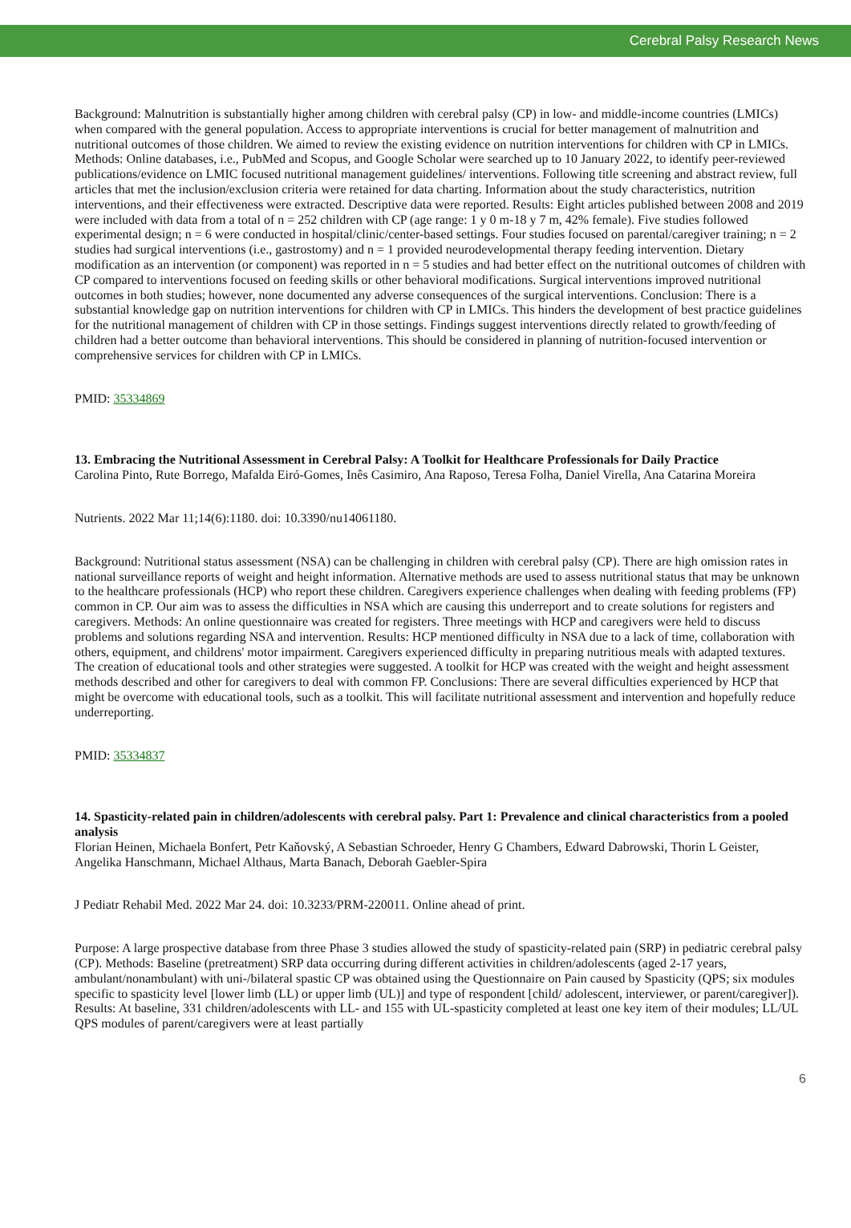Cerebral Palsy Research News
Background: Malnutrition is substantially higher among children with cerebral palsy (CP) in low- and middle-income countries (LMICs) when compared with the general population. Access to appropriate interventions is crucial for better management of malnutrition and nutritional outcomes of those children. We aimed to review the existing evidence on nutrition interventions for children with CP in LMICs. Methods: Online databases, i.e., PubMed and Scopus, and Google Scholar were searched up to 10 January 2022, to identify peer-reviewed publications/evidence on LMIC focused nutritional management guidelines/ interventions. Following title screening and abstract review, full articles that met the inclusion/exclusion criteria were retained for data charting. Information about the study characteristics, nutrition interventions, and their effectiveness were extracted. Descriptive data were reported. Results: Eight articles published between 2008 and 2019 were included with data from a total of n = 252 children with CP (age range: 1 y 0 m-18 y 7 m, 42% female). Five studies followed experimental design; n = 6 were conducted in hospital/clinic/center-based settings. Four studies focused on parental/caregiver training; n = 2 studies had surgical interventions (i.e., gastrostomy) and n = 1 provided neurodevelopmental therapy feeding intervention. Dietary modification as an intervention (or component) was reported in n = 5 studies and had better effect on the nutritional outcomes of children with CP compared to interventions focused on feeding skills or other behavioral modifications. Surgical interventions improved nutritional outcomes in both studies; however, none documented any adverse consequences of the surgical interventions. Conclusion: There is a substantial knowledge gap on nutrition interventions for children with CP in LMICs. This hinders the development of best practice guidelines for the nutritional management of children with CP in those settings. Findings suggest interventions directly related to growth/feeding of children had a better outcome than behavioral interventions. This should be considered in planning of nutrition-focused intervention or comprehensive services for children with CP in LMICs.
PMID: 35334869
13. Embracing the Nutritional Assessment in Cerebral Palsy: A Toolkit for Healthcare Professionals for Daily Practice
Carolina Pinto, Rute Borrego, Mafalda Eiró-Gomes, Inês Casimiro, Ana Raposo, Teresa Folha, Daniel Virella, Ana Catarina Moreira
Nutrients. 2022 Mar 11;14(6):1180. doi: 10.3390/nu14061180.
Background: Nutritional status assessment (NSA) can be challenging in children with cerebral palsy (CP). There are high omission rates in national surveillance reports of weight and height information. Alternative methods are used to assess nutritional status that may be unknown to the healthcare professionals (HCP) who report these children. Caregivers experience challenges when dealing with feeding problems (FP) common in CP. Our aim was to assess the difficulties in NSA which are causing this underreport and to create solutions for registers and caregivers. Methods: An online questionnaire was created for registers. Three meetings with HCP and caregivers were held to discuss problems and solutions regarding NSA and intervention. Results: HCP mentioned difficulty in NSA due to a lack of time, collaboration with others, equipment, and childrens' motor impairment. Caregivers experienced difficulty in preparing nutritious meals with adapted textures. The creation of educational tools and other strategies were suggested. A toolkit for HCP was created with the weight and height assessment methods described and other for caregivers to deal with common FP. Conclusions: There are several difficulties experienced by HCP that might be overcome with educational tools, such as a toolkit. This will facilitate nutritional assessment and intervention and hopefully reduce underreporting.
PMID: 35334837
14. Spasticity-related pain in children/adolescents with cerebral palsy. Part 1: Prevalence and clinical characteristics from a pooled analysis
Florian Heinen, Michaela Bonfert, Petr Kaňovský, A Sebastian Schroeder, Henry G Chambers, Edward Dabrowski, Thorin L Geister, Angelika Hanschmann, Michael Althaus, Marta Banach, Deborah Gaebler-Spira
J Pediatr Rehabil Med. 2022 Mar 24. doi: 10.3233/PRM-220011. Online ahead of print.
Purpose: A large prospective database from three Phase 3 studies allowed the study of spasticity-related pain (SRP) in pediatric cerebral palsy (CP). Methods: Baseline (pretreatment) SRP data occurring during different activities in children/adolescents (aged 2-17 years, ambulant/nonambulant) with uni-/bilateral spastic CP was obtained using the Questionnaire on Pain caused by Spasticity (QPS; six modules specific to spasticity level [lower limb (LL) or upper limb (UL)] and type of respondent [child/ adolescent, interviewer, or parent/caregiver]). Results: At baseline, 331 children/adolescents with LL- and 155 with UL-spasticity completed at least one key item of their modules; LL/UL QPS modules of parent/caregivers were at least partially
6